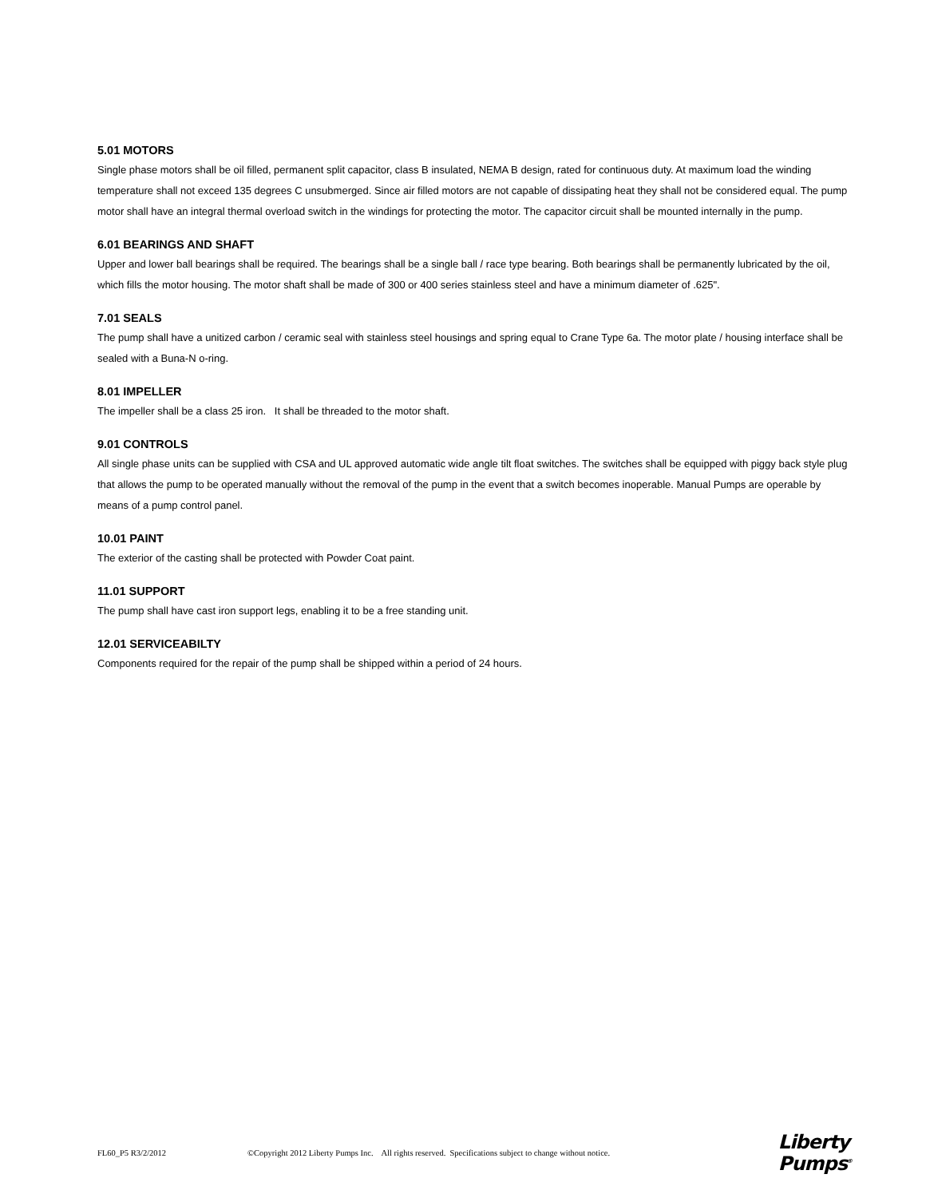5.01 MOTORS
Single phase motors shall be oil filled, permanent split capacitor, class B insulated, NEMA B design, rated for continuous duty. At maximum load the winding temperature shall not exceed 135 degrees C unsubmerged. Since air filled motors are not capable of dissipating heat they shall not be considered equal. The pump motor shall have an integral thermal overload switch in the windings for protecting the motor. The capacitor circuit shall be mounted internally in the pump.
6.01 BEARINGS AND SHAFT
Upper and lower ball bearings shall be required. The bearings shall be a single ball / race type bearing. Both bearings shall be permanently lubricated by the oil, which fills the motor housing. The motor shaft shall be made of 300 or 400 series stainless steel and have a minimum diameter of .625".
7.01 SEALS
The pump shall have a unitized carbon / ceramic seal with stainless steel housings and spring equal to Crane Type 6a. The motor plate / housing interface shall be sealed with a Buna-N o-ring.
8.01 IMPELLER
The impeller shall be a class 25 iron. It shall be threaded to the motor shaft.
9.01 CONTROLS
All single phase units can be supplied with CSA and UL approved automatic wide angle tilt float switches. The switches shall be equipped with piggy back style plug that allows the pump to be operated manually without the removal of the pump in the event that a switch becomes inoperable. Manual Pumps are operable by means of a pump control panel.
10.01 PAINT
The exterior of the casting shall be protected with Powder Coat paint.
11.01 SUPPORT
The pump shall have cast iron support legs, enabling it to be a free standing unit.
12.01 SERVICEABILTY
Components required for the repair of the pump shall be shipped within a period of 24 hours.
FL60_P5 R3/2/2012 ©Copyright 2012 Liberty Pumps Inc. All rights reserved. Specifications subject to change without notice. Liberty
Pumps<sup>®</sup>